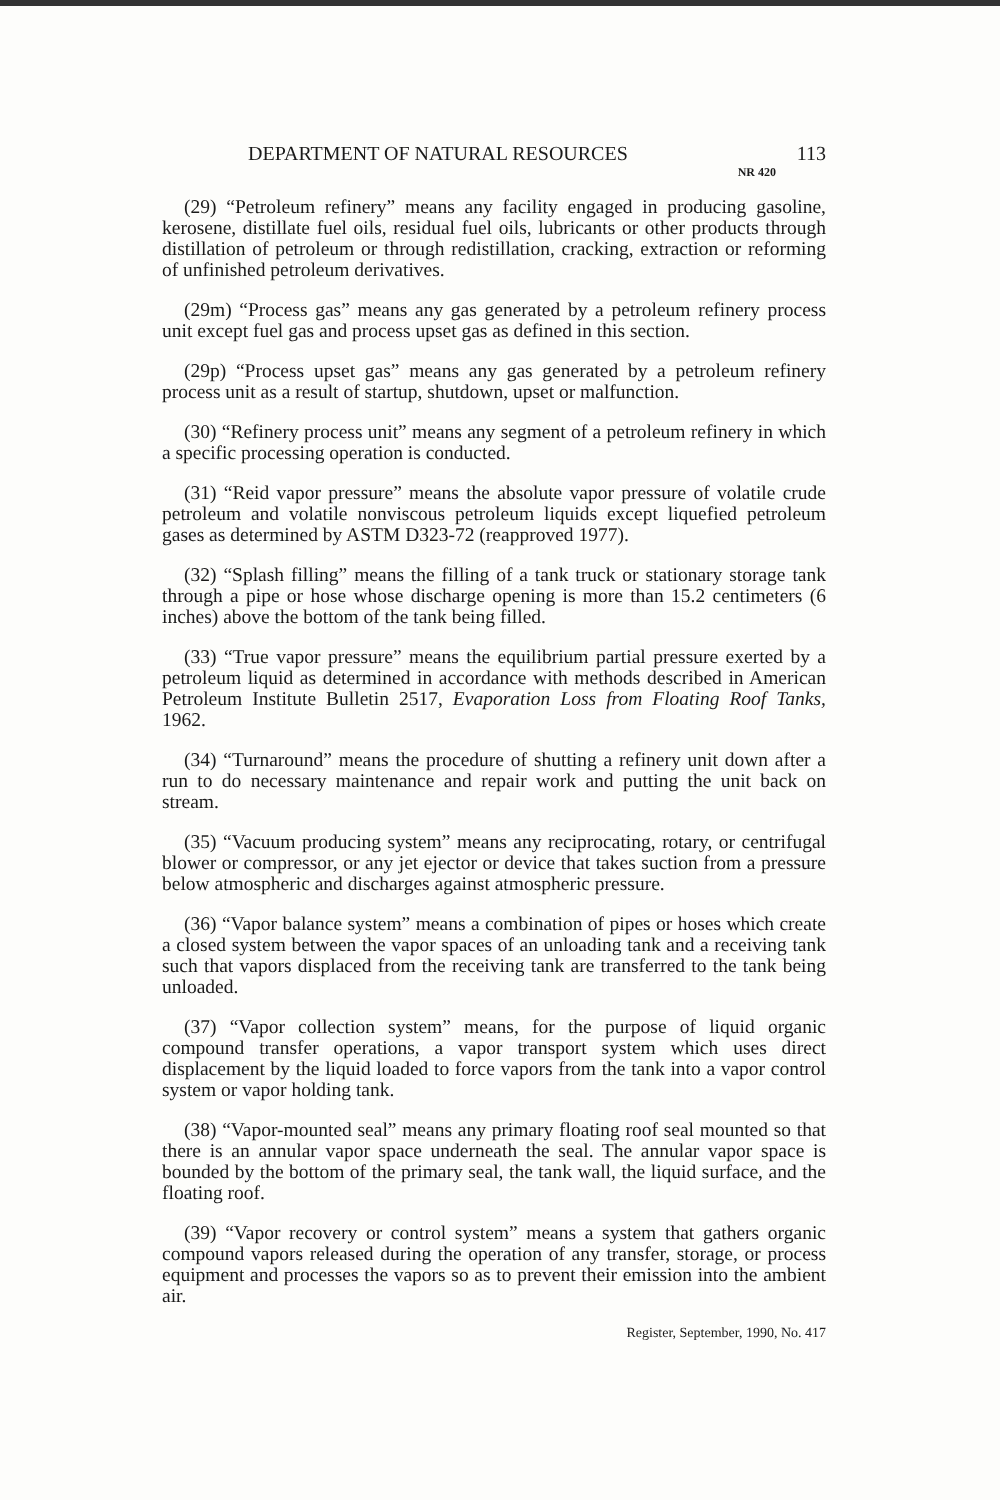DEPARTMENT OF NATURAL RESOURCES 113
NR 420
(29) “Petroleum refinery” means any facility engaged in producing gasoline, kerosene, distillate fuel oils, residual fuel oils, lubricants or other products through distillation of petroleum or through redistillation, cracking, extraction or reforming of unfinished petroleum derivatives.
(29m) “Process gas” means any gas generated by a petroleum refinery process unit except fuel gas and process upset gas as defined in this section.
(29p) “Process upset gas” means any gas generated by a petroleum refinery process unit as a result of startup, shutdown, upset or malfunction.
(30) “Refinery process unit” means any segment of a petroleum refinery in which a specific processing operation is conducted.
(31) “Reid vapor pressure” means the absolute vapor pressure of volatile crude petroleum and volatile nonviscous petroleum liquids except liquefied petroleum gases as determined by ASTM D323-72 (reapproved 1977).
(32) “Splash filling” means the filling of a tank truck or stationary storage tank through a pipe or hose whose discharge opening is more than 15.2 centimeters (6 inches) above the bottom of the tank being filled.
(33) “True vapor pressure” means the equilibrium partial pressure exerted by a petroleum liquid as determined in accordance with methods described in American Petroleum Institute Bulletin 2517, Evaporation Loss from Floating Roof Tanks, 1962.
(34) “Turnaround” means the procedure of shutting a refinery unit down after a run to do necessary maintenance and repair work and putting the unit back on stream.
(35) “Vacuum producing system” means any reciprocating, rotary, or centrifugal blower or compressor, or any jet ejector or device that takes suction from a pressure below atmospheric and discharges against atmospheric pressure.
(36) “Vapor balance system” means a combination of pipes or hoses which create a closed system between the vapor spaces of an unloading tank and a receiving tank such that vapors displaced from the receiving tank are transferred to the tank being unloaded.
(37) “Vapor collection system” means, for the purpose of liquid organic compound transfer operations, a vapor transport system which uses direct displacement by the liquid loaded to force vapors from the tank into a vapor control system or vapor holding tank.
(38) “Vapor-mounted seal” means any primary floating roof seal mounted so that there is an annular vapor space underneath the seal. The annular vapor space is bounded by the bottom of the primary seal, the tank wall, the liquid surface, and the floating roof.
(39) “Vapor recovery or control system” means a system that gathers organic compound vapors released during the operation of any transfer, storage, or process equipment and processes the vapors so as to prevent their emission into the ambient air.
Register, September, 1990, No. 417